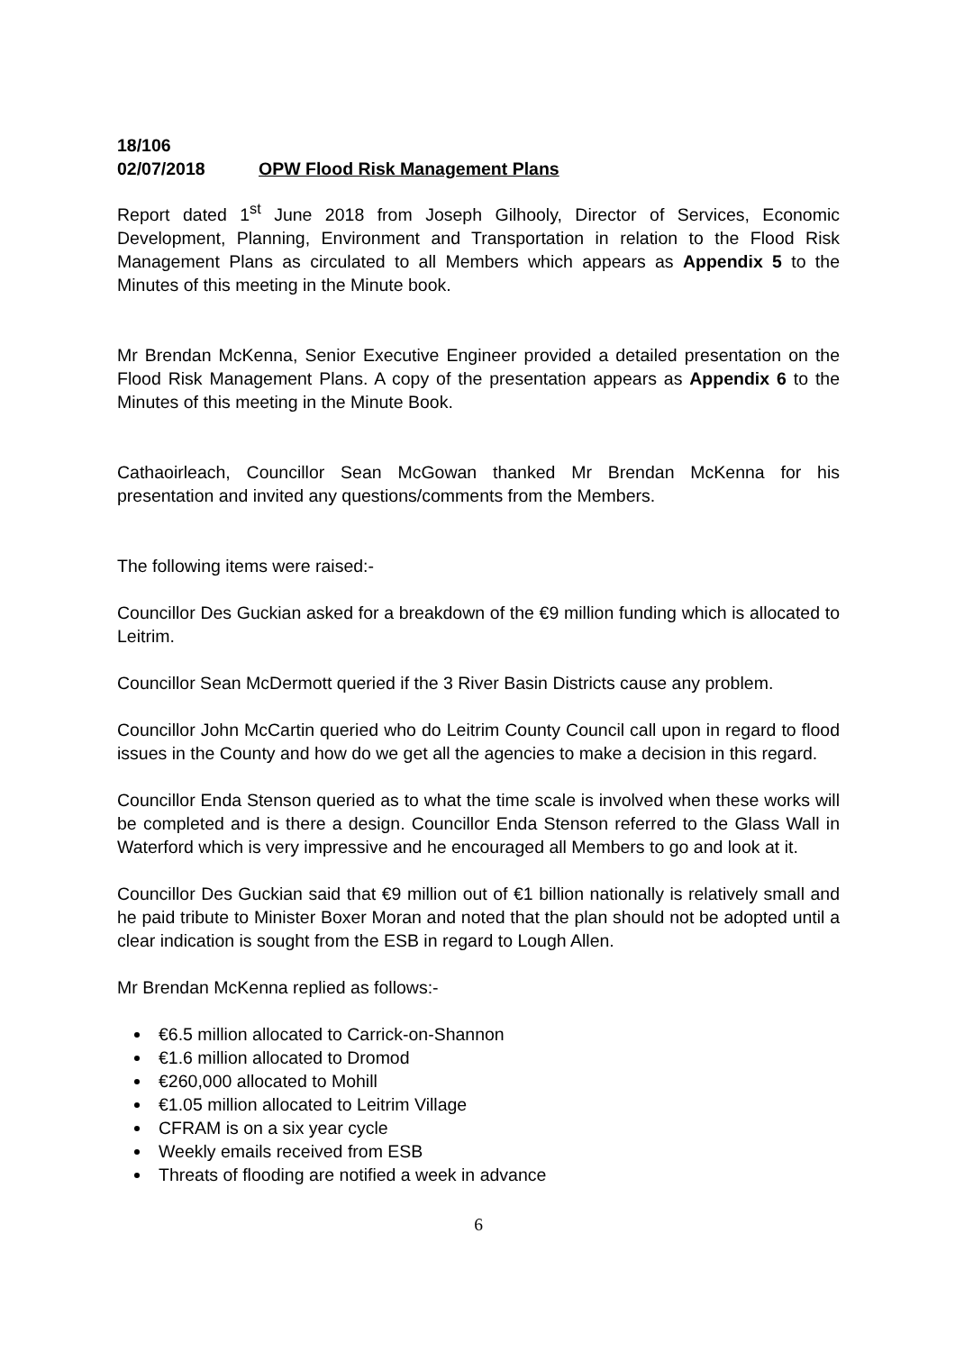18/106
02/07/2018 OPW Flood Risk Management Plans
Report dated 1<sup>st</sup> June 2018 from Joseph Gilhooly, Director of Services, Economic Development, Planning, Environment and Transportation in relation to the Flood Risk Management Plans as circulated to all Members which appears as Appendix 5 to the Minutes of this meeting in the Minute book.
Mr Brendan McKenna, Senior Executive Engineer provided a detailed presentation on the Flood Risk Management Plans. A copy of the presentation appears as Appendix 6 to the Minutes of this meeting in the Minute Book.
Cathaoirleach, Councillor Sean McGowan thanked Mr Brendan McKenna for his presentation and invited any questions/comments from the Members.
The following items were raised:-
Councillor Des Guckian asked for a breakdown of the €9 million funding which is allocated to Leitrim.
Councillor Sean McDermott queried if the 3 River Basin Districts cause any problem.
Councillor John McCartin queried who do Leitrim County Council call upon in regard to flood issues in the County and how do we get all the agencies to make a decision in this regard.
Councillor Enda Stenson queried as to what the time scale is involved when these works will be completed and is there a design. Councillor Enda Stenson referred to the Glass Wall in Waterford which is very impressive and he encouraged all Members to go and look at it.
Councillor Des Guckian said that €9 million out of €1 billion nationally is relatively small and he paid tribute to Minister Boxer Moran and noted that the plan should not be adopted until a clear indication is sought from the ESB in regard to Lough Allen.
Mr Brendan McKenna replied as follows:-
€6.5 million allocated to Carrick-on-Shannon
€1.6 million allocated to Dromod
€260,000 allocated to Mohill
€1.05 million allocated to Leitrim Village
CFRAM is on a six year cycle
Weekly emails received from ESB
Threats of flooding are notified a week in advance
6